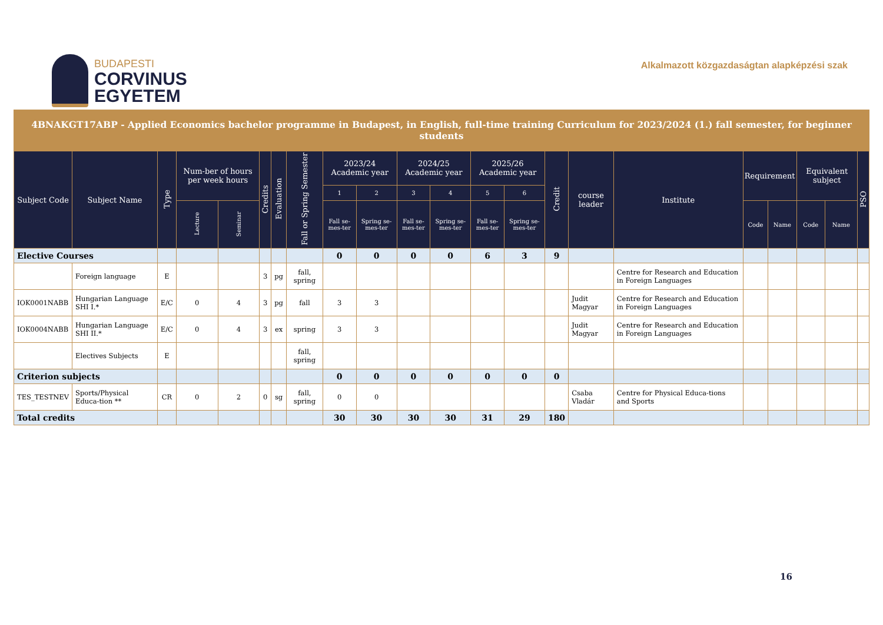BUDAPESTI
CORVINUS
EGYETEM
Alkalmazott közgazdaságtan alapképzési szak
4BNAKGT17ABP - Applied Economics bachelor programme in Budapest, in English, full-time training Curriculum for 2023/2024 (1.) fall semester, for beginner students
| Subject Code | Subject Name | Type | Num-ber of hours per week hours | | Credits | Evaluation | Fall or Spring Semester | 2023/24 Academic year | | 2024/25 Academic year | | 2025/26 Academic year | | Credit | course leader | Institute | Requirement | | Equivalent subject | | PSO |
| --- | --- | --- | --- | --- | --- | --- | --- | --- | --- | --- | --- | --- | --- | --- | --- | --- | --- | --- | --- | --- | --- |
| | | | | | | | | 1 | 2 | 3 | 4 | 5 | 6 | | | | | | | | |
| | | | Lecture | Seminar | | | | Fall se-mes-ter | Spring se-mes-ter | Fall se-mes-ter | Spring se-mes-ter | Fall se-mes-ter | Spring se-mes-ter | | | | Code | Name | Code | Name | |
| Elective Courses | | | | | | | | 0 | 0 | 0 | 0 | 6 | 3 | 9 | | | | | | | |
| | Foreign language | E | | | 3 | pg | fall, spring | | | | | | | | | Centre for Research and Education in Foreign Languages | | | | | |
| IOK0001NABB | Hungarian Language SHI I.* | E/C | 0 | 4 | 3 | pg | fall | 3 | 3 | | | | | | Judit Magyar | Centre for Research and Education in Foreign Languages | | | | | |
| IOK0004NABB | Hungarian Language SHI II.* | E/C | 0 | 4 | 3 | ex | spring | 3 | 3 | | | | | | Judit Magyar | Centre for Research and Education in Foreign Languages | | | | | |
| | Electives Subjects | E | | | | | fall, spring | | | | | | | | | | | | | | |
| Criterion subjects | | | | | | | | 0 | 0 | 0 | 0 | 0 | 0 | 0 | | | | | | | |
| TES_TESTNEV | Sports/Physical Educa-tion ** | CR | 0 | 2 | 0 | sg | fall, spring | 0 | 0 | | | | | | Csaba Vladár | Centre for Physical Educa-tions and Sports | | | | | |
| Total credits | | | | | | | | 30 | 30 | 30 | 30 | 31 | 29 | 180 | | | | | | | |
16